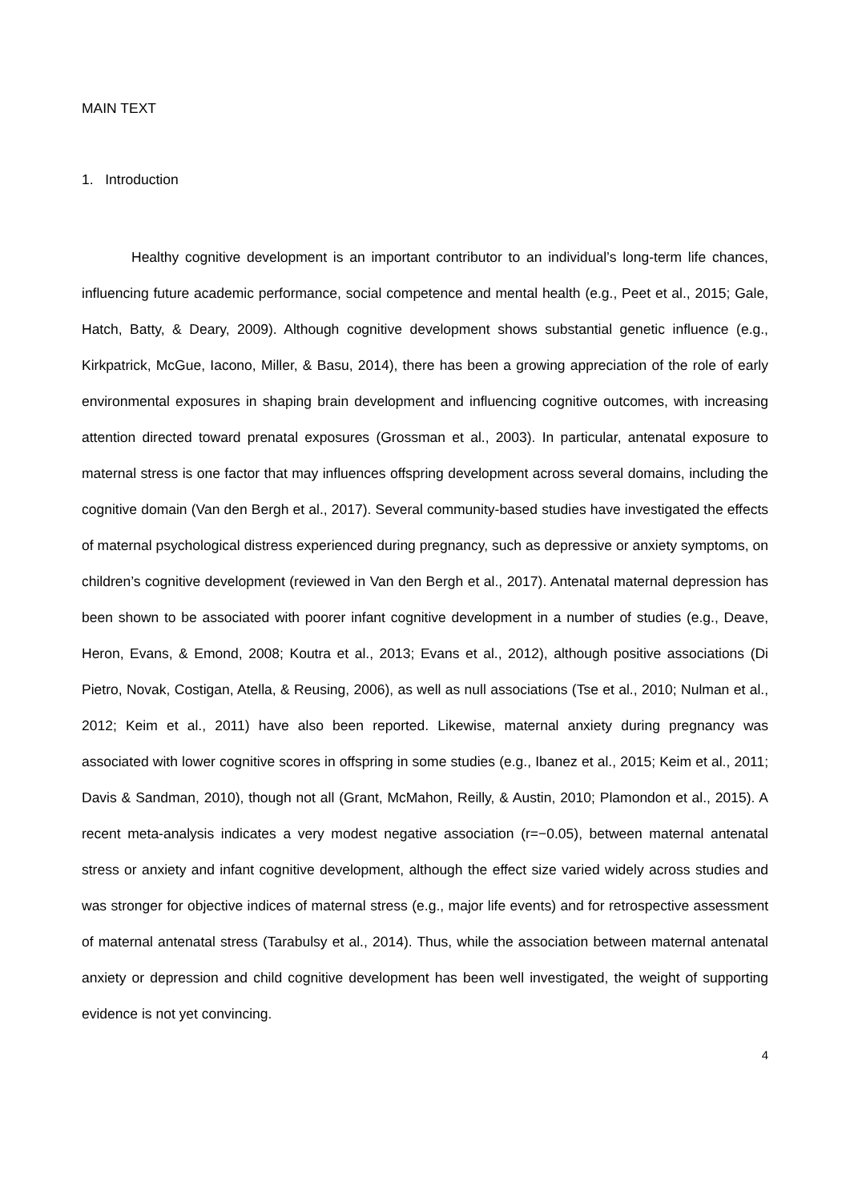MAIN TEXT
1. Introduction
Healthy cognitive development is an important contributor to an individual’s long-term life chances, influencing future academic performance, social competence and mental health (e.g., Peet et al., 2015; Gale, Hatch, Batty, & Deary, 2009). Although cognitive development shows substantial genetic influence (e.g., Kirkpatrick, McGue, Iacono, Miller, & Basu, 2014), there has been a growing appreciation of the role of early environmental exposures in shaping brain development and influencing cognitive outcomes, with increasing attention directed toward prenatal exposures (Grossman et al., 2003). In particular, antenatal exposure to maternal stress is one factor that may influences offspring development across several domains, including the cognitive domain (Van den Bergh et al., 2017). Several community-based studies have investigated the effects of maternal psychological distress experienced during pregnancy, such as depressive or anxiety symptoms, on children’s cognitive development (reviewed in Van den Bergh et al., 2017). Antenatal maternal depression has been shown to be associated with poorer infant cognitive development in a number of studies (e.g., Deave, Heron, Evans, & Emond, 2008; Koutra et al., 2013; Evans et al., 2012), although positive associations (Di Pietro, Novak, Costigan, Atella, & Reusing, 2006), as well as null associations (Tse et al., 2010; Nulman et al., 2012; Keim et al., 2011) have also been reported. Likewise, maternal anxiety during pregnancy was associated with lower cognitive scores in offspring in some studies (e.g., Ibanez et al., 2015; Keim et al., 2011; Davis & Sandman, 2010), though not all (Grant, McMahon, Reilly, & Austin, 2010; Plamondon et al., 2015). A recent meta-analysis indicates a very modest negative association (r=−0.05), between maternal antenatal stress or anxiety and infant cognitive development, although the effect size varied widely across studies and was stronger for objective indices of maternal stress (e.g., major life events) and for retrospective assessment of maternal antenatal stress (Tarabulsy et al., 2014). Thus, while the association between maternal antenatal anxiety or depression and child cognitive development has been well investigated, the weight of supporting evidence is not yet convincing.
4